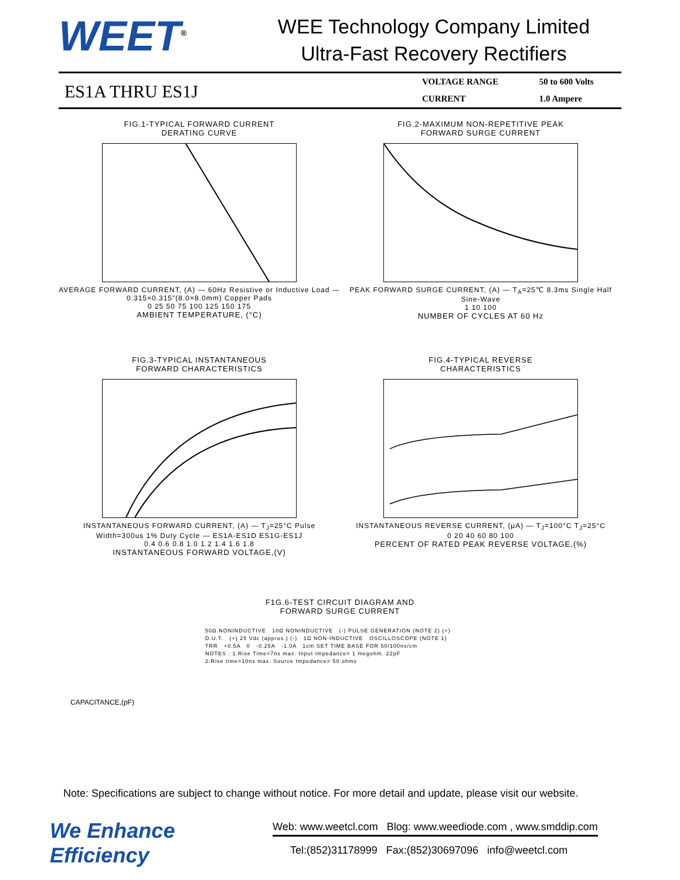WEET<sup>®</sup>
WEE Technology Company Limited
Ultra-Fast Recovery Rectifiers
ES1A THRU ES1J
| VOLTAGE RANGE | 50 to 600 Volts |
| CURRENT | 1.0 Ampere |
FIG.1-TYPICAL FORWARD CURRENT
DERATING CURVE
AVERAGE FORWARD CURRENT, (A) — 60Hz Resistive or Inductive Load — 0.315×0.315"(8.0×8.0mm) Copper Pads
0 25 50 75 100 125 150 175
AMBIENT TEMPERATURE, (°C)
FIG.2-MAXIMUM NON-REPETITIVE PEAK
FORWARD SURGE CURRENT
PEAK FORWARD SURGE CURRENT, (A) — T<sub>A</sub>=25℃ 8.3ms Single Half Sine-Wave
1 10 100
NUMBER OF CYCLES AT 60 Hz
FIG.3-TYPICAL INSTANTANEOUS
FORWARD CHARACTERISTICS
INSTANTANEOUS FORWARD CURRENT, (A) — T<sub>J</sub>=25°C Pulse Width=300us 1% Duty Cycle — ES1A-ES1D ES1G-ES1J
0.4 0.6 0.8 1.0 1.2 1.4 1.6 1.8
INSTANTANEOUS FORWARD VOLTAGE,(V)
FIG.4-TYPICAL REVERSE
CHARACTERISTICS
INSTANTANEOUS REVERSE CURRENT, (μA) — T<sub>J</sub>=100°C T<sub>J</sub>=25°C
0 20 40 60 80 100
PERCENT OF RATED PEAK REVERSE VOLTAGE,(%)
F1G.6-TEST CIRCUIT DIAGRAM AND
FORWARD SURGE CURRENT
50Ω NONINDUCTIVE 10Ω NONINDUCTIVE (-) PULSE GENERATION (NOTE 2) (+) D.U.T. (+) 25 Vdc (approx.) (-) 1Ω NON-INDUCTIVE OSCILLOSCOPE (NOTE 1)
TRR +0.5A 0 -0.25A -1.0A 1cm SET TIME BASE FOR 50/100ns/cm
NOTES : 1.Rise Time=7ns max. Input Impedance= 1 megohm. 22pF
2.Rise time=10ns max. Source Impedance= 50 ohms
CAPACITANCE,(pF)
Note: Specifications are subject to change without notice. For more detail and update, please visit our website.
We Enhance Efficiency
Web: www.weetcl.com Blog: www.weediode.com , www.smddip.com
Tel:(852)31178999 Fax:(852)30697096 info@weetcl.com